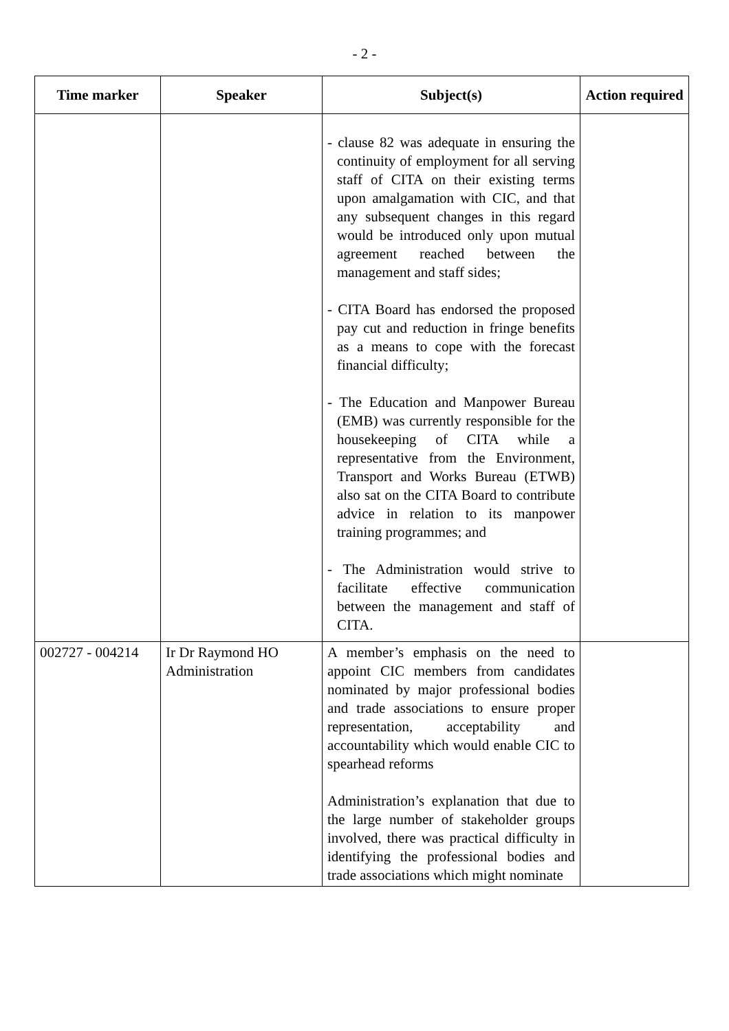- 2 -
| Time marker | Speaker | Subject(s) | Action required |
| --- | --- | --- | --- |
| | | - clause 82 was adequate in ensuring the continuity of employment for all serving staff of CITA on their existing terms upon amalgamation with CIC, and that any subsequent changes in this regard would be introduced only upon mutual agreement reached between the management and staff sides; - CITA Board has endorsed the proposed pay cut and reduction in fringe benefits as a means to cope with the forecast financial difficulty; - The Education and Manpower Bureau (EMB) was currently responsible for the housekeeping of CITA while a representative from the Environment, Transport and Works Bureau (ETWB) also sat on the CITA Board to contribute advice in relation to its manpower training programmes; and - The Administration would strive to facilitate effective communication between the management and staff of CITA. | |
| 002727 - 004214 | Ir Dr Raymond HO Administration | A member’s emphasis on the need to appoint CIC members from candidates nominated by major professional bodies and trade associations to ensure proper representation, acceptability and accountability which would enable CIC to spearhead reforms Administration’s explanation that due to the large number of stakeholder groups involved, there was practical difficulty in identifying the professional bodies and trade associations which might nominate | |